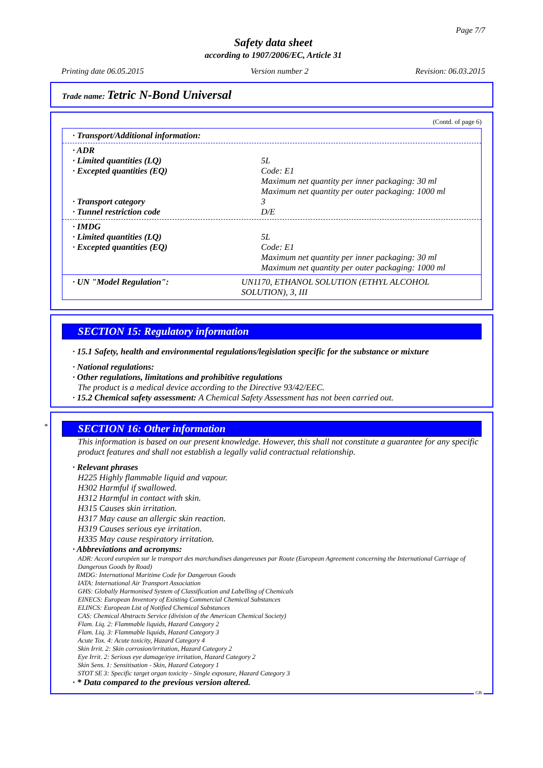Page 7/7
Safety data sheet
according to 1907/2006/EC, Article 31
Printing date 06.05.2015 Version number 2 Revision: 06.03.2015
Trade name: Tetric N-Bond Universal
(Contd. of page 6)
· Transport/Additional information:
· ADR
· Limited quantities (LQ) 5L
· Excepted quantities (EQ) Code: E1
Maximum net quantity per inner packaging: 30 ml
Maximum net quantity per outer packaging: 1000 ml
· Transport category 3
· Tunnel restriction code D/E
· IMDG
· Limited quantities (LQ) 5L
· Excepted quantities (EQ) Code: E1
Maximum net quantity per inner packaging: 30 ml
Maximum net quantity per outer packaging: 1000 ml
· UN "Model Regulation": UN1170, ETHANOL SOLUTION (ETHYL ALCOHOL SOLUTION), 3, III
SECTION 15: Regulatory information
· 15.1 Safety, health and environmental regulations/legislation specific for the substance or mixture
· National regulations:
· Other regulations, limitations and prohibitive regulations
The product is a medical device according to the Directive 93/42/EEC.
· 15.2 Chemical safety assessment: A Chemical Safety Assessment has not been carried out.
*
SECTION 16: Other information
This information is based on our present knowledge. However, this shall not constitute a guarantee for any specific product features and shall not establish a legally valid contractual relationship.
· Relevant phrases
H225 Highly flammable liquid and vapour.
H302 Harmful if swallowed.
H312 Harmful in contact with skin.
H315 Causes skin irritation.
H317 May cause an allergic skin reaction.
H319 Causes serious eye irritation.
H335 May cause respiratory irritation.
· Abbreviations and acronyms:
ADR: Accord européen sur le transport des marchandises dangereuses par Route (European Agreement concerning the International Carriage of Dangerous Goods by Road)
IMDG: International Maritime Code for Dangerous Goods
IATA: International Air Transport Association
GHS: Globally Harmonised System of Classification and Labelling of Chemicals
EINECS: European Inventory of Existing Commercial Chemical Substances
ELINCS: European List of Notified Chemical Substances
CAS: Chemical Abstracts Service (division of the American Chemical Society)
Flam. Liq. 2: Flammable liquids, Hazard Category 2
Flam. Liq. 3: Flammable liquids, Hazard Category 3
Acute Tox. 4: Acute toxicity, Hazard Category 4
Skin Irrit. 2: Skin corrosion/irritation, Hazard Category 2
Eye Irrit. 2: Serious eye damage/eye irritation, Hazard Category 2
Skin Sens. 1: Sensitisation - Skin, Hazard Category 1
STOT SE 3: Specific target organ toxicity - Single exposure, Hazard Category 3
· * Data compared to the previous version altered.
GB